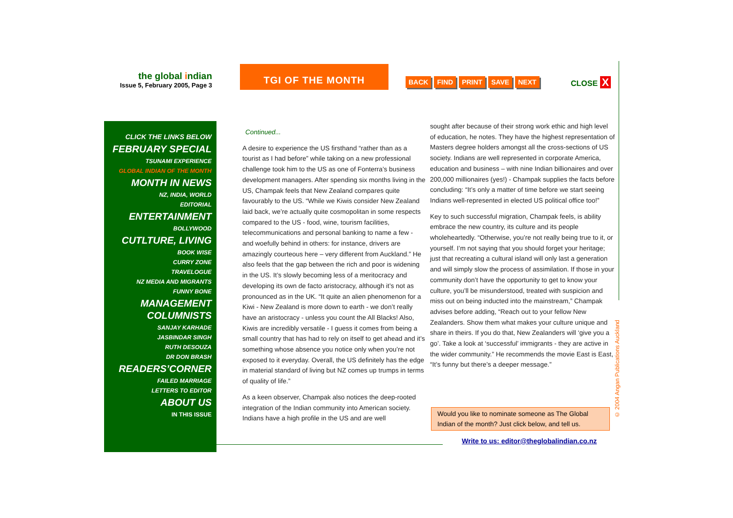the global indian
Issue 5, February 2005, Page 3
TGI OF THE MONTH
BACK FIND PRINT SAVE NEXT CLOSE X
CLICK THE LINKS BELOW
FEBRUARY SPECIAL
TSUNAMI EXPERIENCE
GLOBAL INDIAN OF THE MONTH
MONTH IN NEWS
NZ, INDIA, WORLD
EDITORIAL
ENTERTAINMENT
BOLLYWOOD
CUTLTURE, LIVING
BOOK WISE
CURRY ZONE
TRAVELOGUE
NZ MEDIA AND MIGRANTS
FUNNY BONE
MANAGEMENT
COLUMNISTS
SANJAY KARHADE
JASBINDAR SINGH
RUTH DESOUZA
DR DON BRASH
READERS’CORNER
FAILED MARRIAGE
LETTERS TO EDITOR
ABOUT US
IN THIS ISSUE
Continued...
A desire to experience the US firsthand “rather than as a tourist as I had before” while taking on a new professional challenge took him to the US as one of Fonterra’s business development managers. After spending six months living in the US, Champak feels that New Zealand compares quite favourably to the US. “While we Kiwis consider New Zealand laid back, we’re actually quite cosmopolitan in some respects compared to the US - food, wine, tourism facilities, telecommunications and personal banking to name a few - and woefully behind in others: for instance, drivers are amazingly courteous here – very different from Auckland.” He also feels that the gap between the rich and poor is widening in the US. It’s slowly becoming less of a meritocracy and developing its own de facto aristocracy, although it’s not as pronounced as in the UK. “It quite an alien phenomenon for a Kiwi - New Zealand is more down to earth - we don’t really have an aristocracy - unless you count the All Blacks! Also, Kiwis are incredibly versatile - I guess it comes from being a small country that has had to rely on itself to get ahead and it’s something whose absence you notice only when you’re not exposed to it everyday. Overall, the US definitely has the edge in material standard of living but NZ comes up trumps in terms of quality of life.”
As a keen observer, Champak also notices the deep-rooted integration of the Indian community into American society. Indians have a high profile in the US and are well
sought after because of their strong work ethic and high level of education, he notes. They have the highest representation of Masters degree holders amongst all the cross-sections of US society. Indians are well represented in corporate America, education and business – with nine Indian billionaires and over 200,000 millionaires (yes!) - Champak supplies the facts before concluding: “It’s only a matter of time before we start seeing Indians well-represented in elected US political office too!”
Key to such successful migration, Champak feels, is ability embrace the new country, its culture and its people wholeheartedly. “Otherwise, you’re not really being true to it, or yourself. I’m not saying that you should forget your heritage; just that recreating a cultural island will only last a generation and will simply slow the process of assimilation. If those in your community don’t have the opportunity to get to know your culture, you’ll be misunderstood, treated with suspicion and miss out on being inducted into the mainstream,” Champak advises before adding, “Reach out to your fellow New Zealanders. Show them what makes your culture unique and share in theirs. If you do that, New Zealanders will ‘give you a go’. Take a look at ‘successful’ immigrants - they are active in the wider community.” He recommends the movie East is East, “It’s funny but there’s a deeper message.”
Would you like to nominate someone as The Global Indian of the month? Just click below, and tell us.
Write to us: editor@theglobalindian.co.nz
© 2004 Angan Publications Auckland